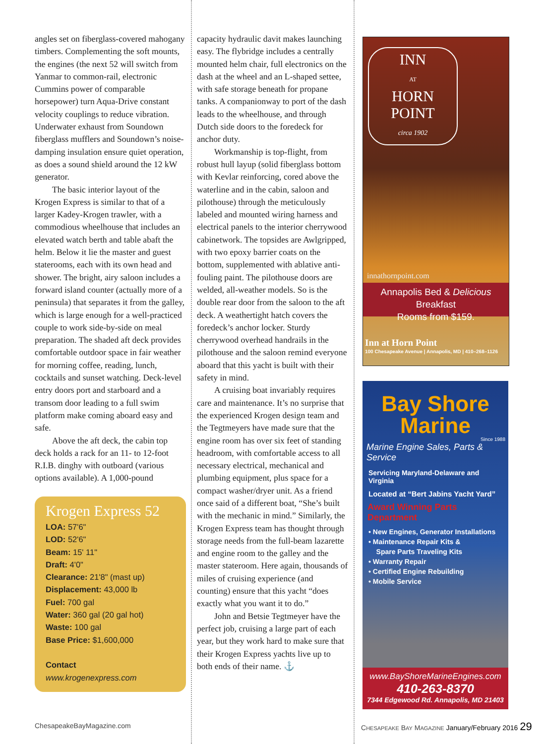angles set on fiberglass-covered mahogany timbers. Complementing the soft mounts, the engines (the next 52 will switch from Yanmar to common-rail, electronic Cummins power of comparable horsepower) turn Aqua-Drive constant velocity couplings to reduce vibration. Underwater exhaust from Soundown fiberglass mufflers and Soundown’s noise-damping insulation ensure quiet operation, as does a sound shield around the 12 kW generator.
The basic interior layout of the Krogen Express is similar to that of a larger Kadey-Krogen trawler, with a commodious wheelhouse that includes an elevated watch berth and table abaft the helm. Below it lie the master and guest staterooms, each with its own head and shower. The bright, airy saloon includes a forward island counter (actually more of a peninsula) that separates it from the galley, which is large enough for a well-practiced couple to work side-by-side on meal preparation. The shaded aft deck provides comfortable outdoor space in fair weather for morning coffee, reading, lunch, cocktails and sunset watching. Deck-level entry doors port and starboard and a transom door leading to a full swim platform make coming aboard easy and safe.
Above the aft deck, the cabin top deck holds a rack for an 11- to 12-foot R.I.B. dinghy with outboard (various options available). A 1,000-pound
Krogen Express 52
LOA: 57'6"
LOD: 52'6"
Beam: 15' 11"
Draft: 4'0"
Clearance: 21'8" (mast up)
Displacement: 43,000 lb
Fuel: 700 gal
Water: 360 gal (20 gal hot)
Waste: 100 gal
Base Price: $1,600,000
Contact
www.krogenexpress.com
capacity hydraulic davit makes launching easy. The flybridge includes a centrally mounted helm chair, full electronics on the dash at the wheel and an L-shaped settee, with safe storage beneath for propane tanks. A companionway to port of the dash leads to the wheelhouse, and through Dutch side doors to the foredeck for anchor duty.
Workmanship is top-flight, from robust hull layup (solid fiberglass bottom with Kevlar reinforcing, cored above the waterline and in the cabin, saloon and pilothouse) through the meticulously labeled and mounted wiring harness and electrical panels to the interior cherrywood cabinetwork. The topsides are Awlgripped, with two epoxy barrier coats on the bottom, supplemented with ablative anti-fouling paint. The pilothouse doors are welded, all-weather models. So is the double rear door from the saloon to the aft deck. A weathertight hatch covers the foredeck’s anchor locker. Sturdy cherrywood overhead handrails in the pilothouse and the saloon remind everyone aboard that this yacht is built with their safety in mind.
A cruising boat invariably requires care and maintenance. It’s no surprise that the experienced Krogen design team and the Tegtmeyers have made sure that the engine room has over six feet of standing headroom, with comfortable access to all necessary electrical, mechanical and plumbing equipment, plus space for a compact washer/dryer unit. As a friend once said of a different boat, “She’s built with the mechanic in mind.” Similarly, the Krogen Express team has thought through storage needs from the full-beam lazarette and engine room to the galley and the master stateroom. Here again, thousands of miles of cruising experience (and counting) ensure that this yacht “does exactly what you want it to do.”
John and Betsie Tegtmeyer have the perfect job, cruising a large part of each year, but they work hard to make sure that their Krogen Express yachts live up to both ends of their name. ⚓
INN
AT
HORN POINT
circa 1902
innathornpoint.com
Annapolis Bed & Delicious Breakfast
Rooms from $159.
Inn at Horn Point
100 Chesapeake Avenue | Annapolis, MD | 410–268–1126
Bay Shore
Marine
Since 1988
Marine Engine Sales, Parts & Service
Servicing Maryland-Delaware and Virginia
Located at “Bert Jabins Yacht Yard”
Award Winning Parts Department
• New Engines, Generator Installations
• Maintenance Repair Kits &
Spare Parts Traveling Kits
• Warranty Repair
• Certified Engine Rebuilding
• Mobile Service
www.BayShoreMarineEngines.com
410-263-8370
7344 Edgewood Rd. Annapolis, MD 21403
ChesapeakeBayMagazine.com
CHESAPEAKE BAY MAGAZINE January/February 2016 29